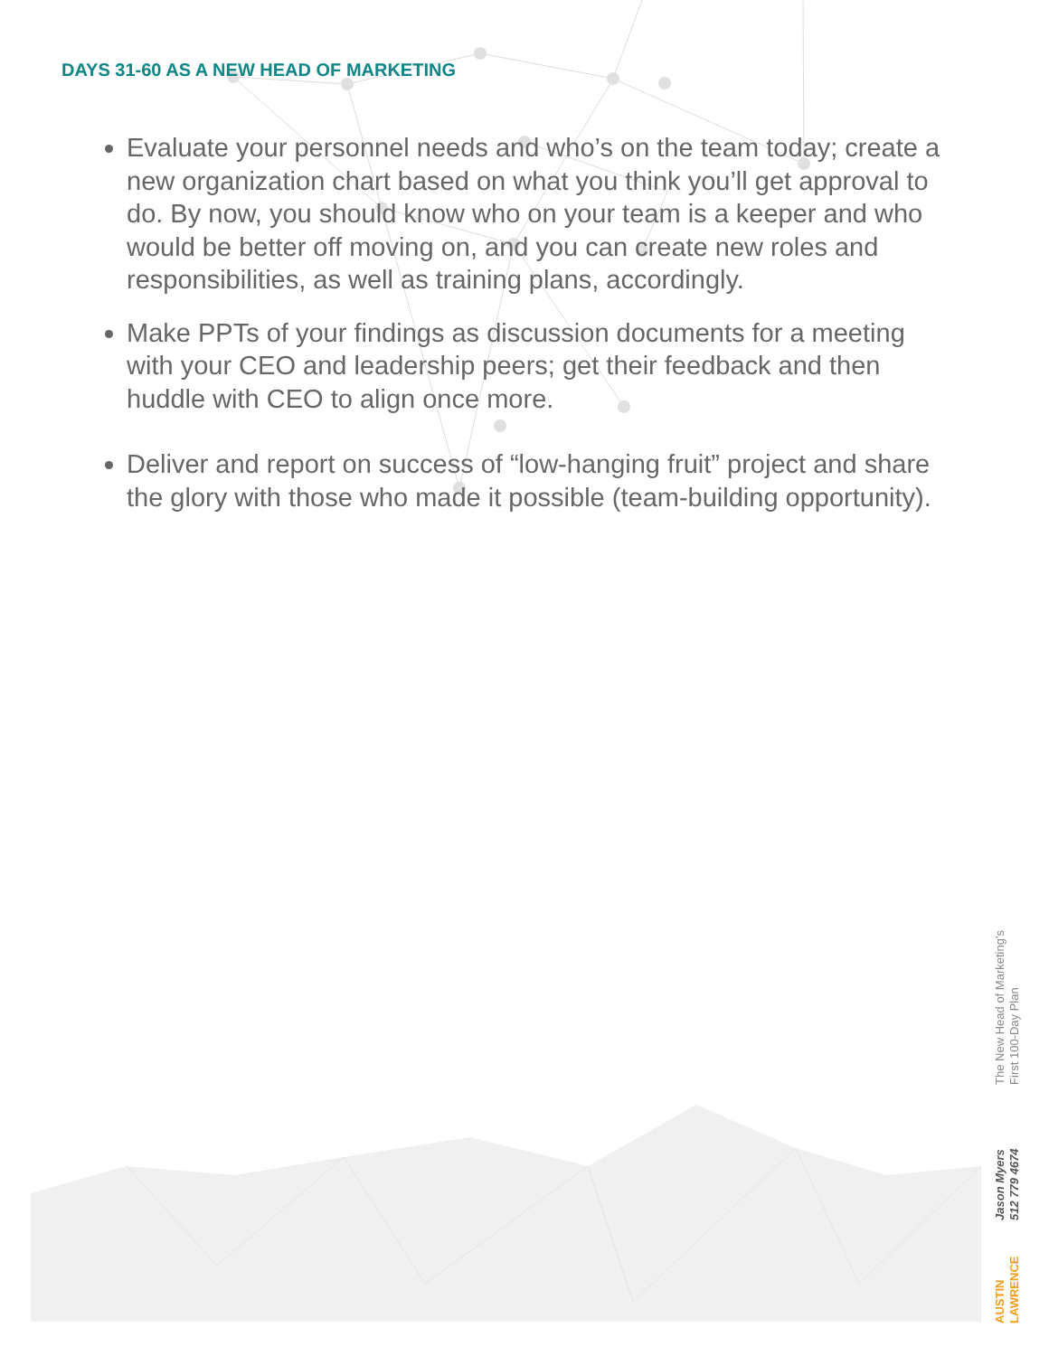DAYS 31-60 AS A NEW HEAD OF MARKETING
Evaluate your personnel needs and who’s on the team today; create a new organization chart based on what you think you’ll get approval to do. By now, you should know who on your team is a keeper and who would be better off moving on, and you can create new roles and responsibilities, as well as training plans, accordingly.
Make PPTs of your findings as discussion documents for a meeting with your CEO and leadership peers; get their feedback and then huddle with CEO to align once more.
Deliver and report on success of “low-hanging fruit” project and share the glory with those who made it possible (team-building opportunity).
AUSTIN
LAWRENCE
Jason Myers
512 779 4674
The New Head of Marketing’s
First 100-Day Plan